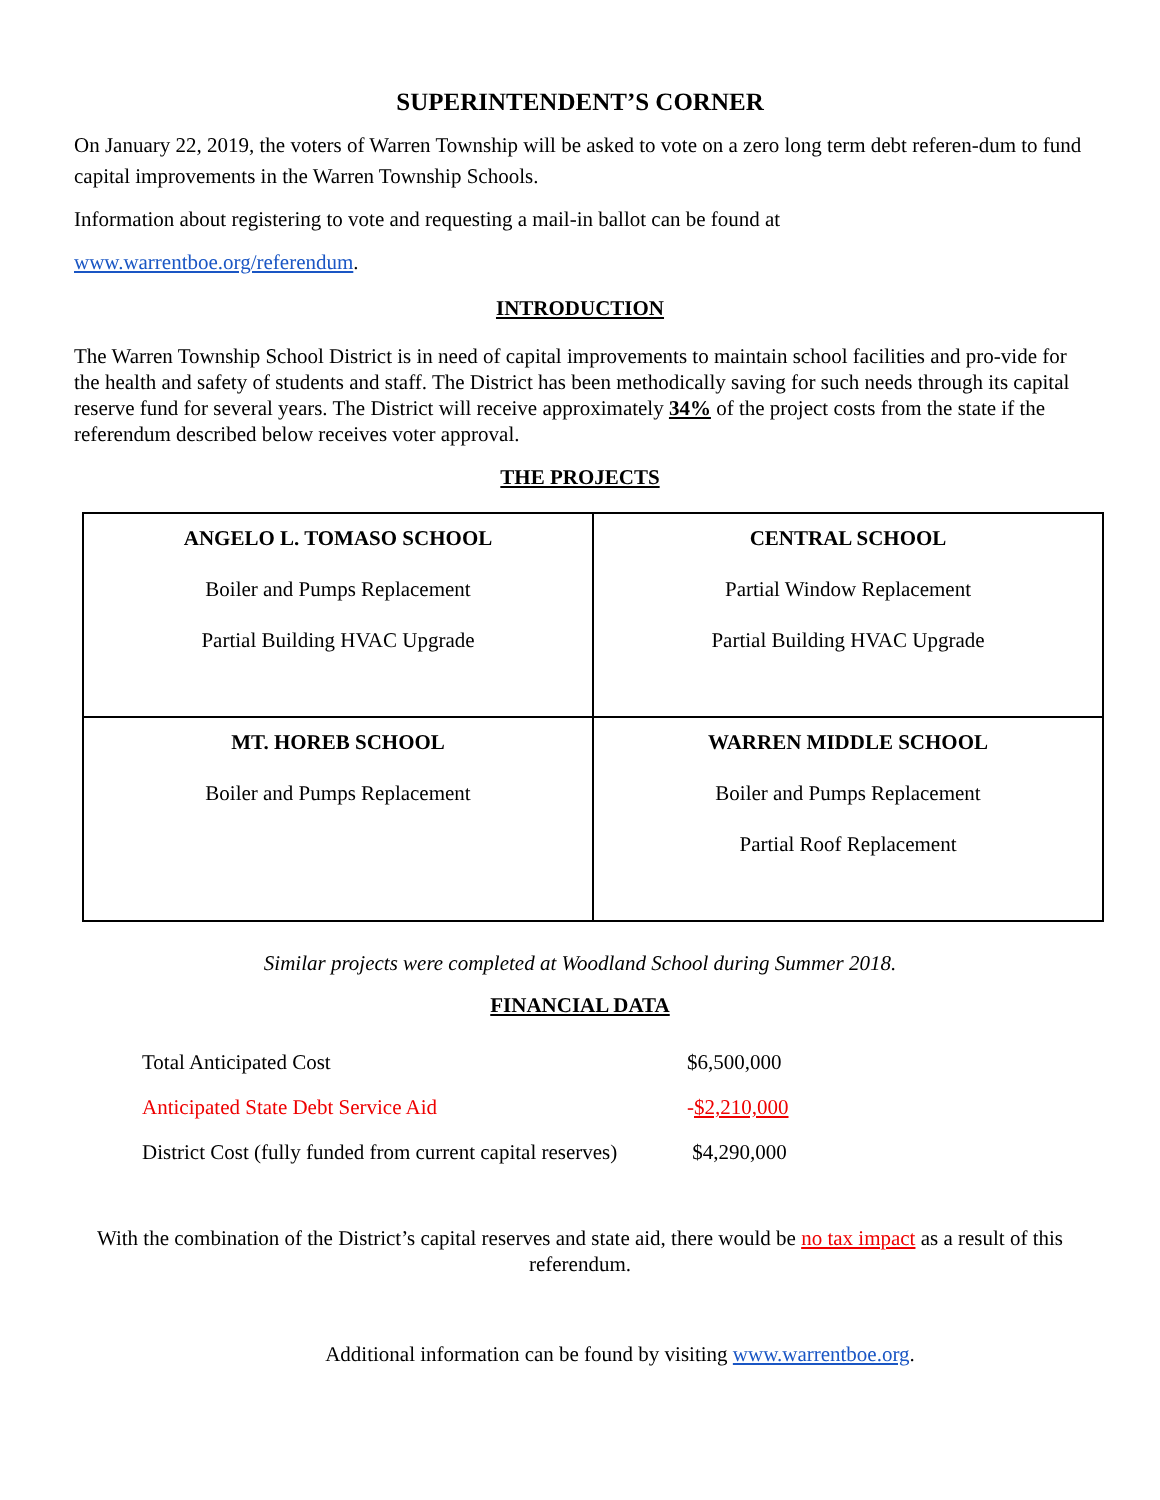SUPERINTENDENT’S CORNER
On January 22, 2019, the voters of Warren Township will be asked to vote on a zero long term debt referen-dum to fund capital improvements in the Warren Township Schools.
Information about registering to vote and requesting a mail-in ballot can be found at
www.warrentboe.org/referendum.
INTRODUCTION
The Warren Township School District is in need of capital improvements to maintain school facilities and pro-vide for the health and safety of students and staff. The District has been methodically saving for such needs through its capital reserve fund for several years. The District will receive approximately 34% of the project costs from the state if the referendum described below receives voter approval.
THE PROJECTS
| ANGELO L. TOMASO SCHOOL Boiler and Pumps Replacement Partial Building HVAC Upgrade | CENTRAL SCHOOL Partial Window Replacement Partial Building HVAC Upgrade |
| MT. HOREB SCHOOL Boiler and Pumps Replacement | WARREN MIDDLE SCHOOL Boiler and Pumps Replacement Partial Roof Replacement |
Similar projects were completed at Woodland School during Summer 2018.
FINANCIAL DATA
| Total Anticipated Cost | $6,500,000 |
| Anticipated State Debt Service Aid | - $2,210,000 |
| District Cost (fully funded from current capital reserves) | $4,290,000 |
With the combination of the District’s capital reserves and state aid, there would be no tax impact as a result of this referendum.
Additional information can be found by visiting www.warrentboe.org.